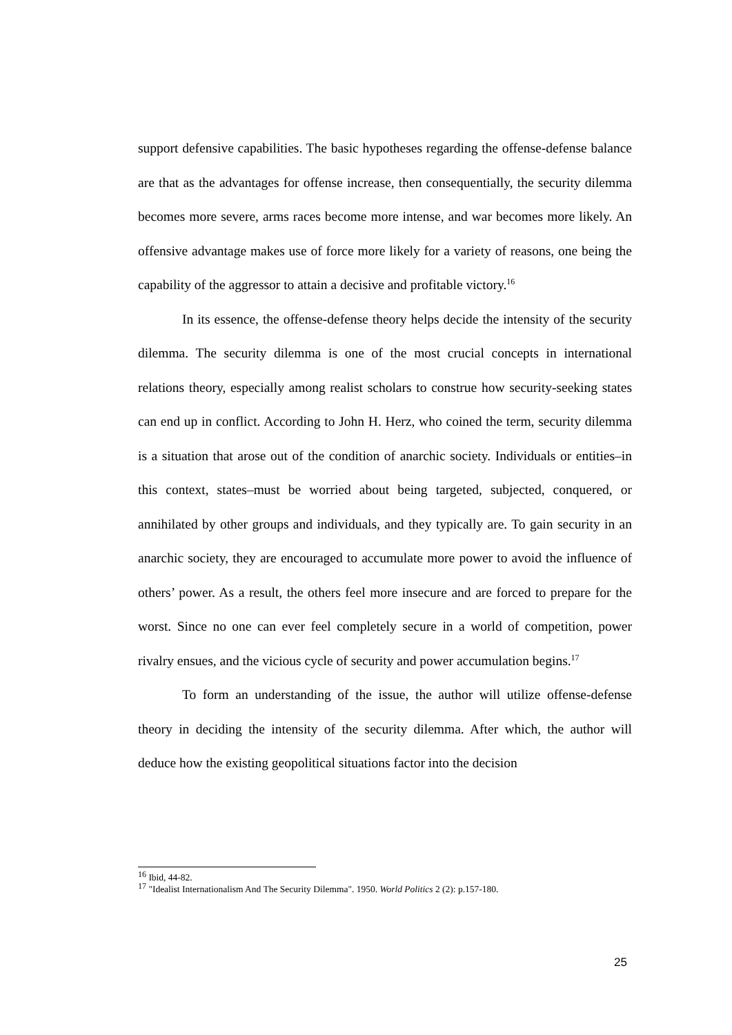support defensive capabilities. The basic hypotheses regarding the offense-defense balance are that as the advantages for offense increase, then consequentially, the security dilemma becomes more severe, arms races become more intense, and war becomes more likely. An offensive advantage makes use of force more likely for a variety of reasons, one being the capability of the aggressor to attain a decisive and profitable victory.<sup>16</sup>
In its essence, the offense-defense theory helps decide the intensity of the security dilemma. The security dilemma is one of the most crucial concepts in international relations theory, especially among realist scholars to construe how security-seeking states can end up in conflict. According to John H. Herz, who coined the term, security dilemma is a situation that arose out of the condition of anarchic society. Individuals or entities–in this context, states–must be worried about being targeted, subjected, conquered, or annihilated by other groups and individuals, and they typically are. To gain security in an anarchic society, they are encouraged to accumulate more power to avoid the influence of others’ power. As a result, the others feel more insecure and are forced to prepare for the worst. Since no one can ever feel completely secure in a world of competition, power rivalry ensues, and the vicious cycle of security and power accumulation begins.<sup>17</sup>
To form an understanding of the issue, the author will utilize offense-defense theory in deciding the intensity of the security dilemma. After which, the author will deduce how the existing geopolitical situations factor into the decision
<sup>16</sup> Ibid, 44-82.
<sup>17</sup> "Idealist Internationalism And The Security Dilemma". 1950. World Politics 2 (2): p.157-180.
25